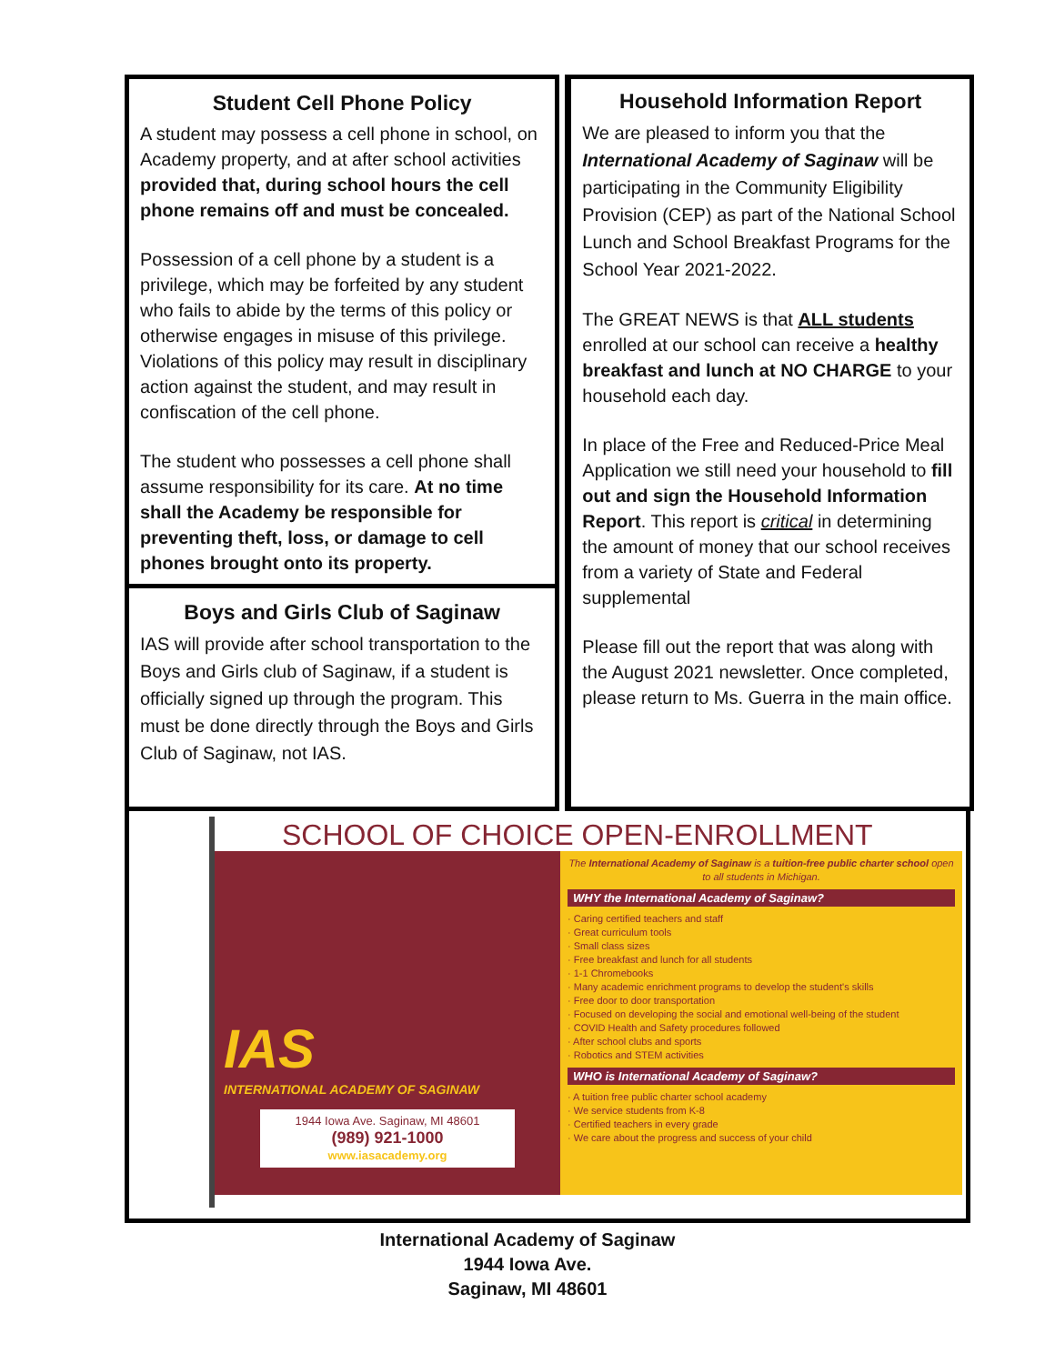Student Cell Phone Policy
A student may possess a cell phone in school, on Academy property, and at after school activities provided that, during school hours the cell phone remains off and must be concealed.
Possession of a cell phone by a student is a privilege, which may be forfeited by any student who fails to abide by the terms of this policy or otherwise engages in misuse of this privilege. Violations of this policy may result in disciplinary action against the student, and may result in confiscation of the cell phone.
The student who possesses a cell phone shall assume responsibility for its care. At no time shall the Academy be responsible for preventing theft, loss, or damage to cell phones brought onto its property.
Boys and Girls Club of Saginaw
IAS will provide after school transportation to the Boys and Girls club of Saginaw, if a student is officially signed up through the program. This must be done directly through the Boys and Girls Club of Saginaw, not IAS.
Household Information Report
We are pleased to inform you that the International Academy of Saginaw will be participating in the Community Eligibility Provision (CEP) as part of the National School Lunch and School Breakfast Programs for the School Year 2021-2022.
The GREAT NEWS is that ALL students enrolled at our school can receive a healthy breakfast and lunch at NO CHARGE to your household each day.
In place of the Free and Reduced-Price Meal Application we still need your household to fill out and sign the Household Information Report. This report is critical in determining the amount of money that our school receives from a variety of State and Federal supplemental
Please fill out the report that was along with the August 2021 newsletter. Once completed, please return to Ms. Guerra in the main office.
SCHOOL OF CHOICE OPEN-ENROLLMENT
IAS
INTERNATIONAL ACADEMY OF SAGINAW
1944 Iowa Ave. Saginaw, MI 48601
(989) 921-1000
www.iasacademy.org
The International Academy of Saginaw is a tuition-free public charter school open to all students in Michigan.
WHY the International Academy of Saginaw?
· Caring certified teachers and staff
· Great curriculum tools
· Small class sizes
· Free breakfast and lunch for all students
· 1-1 Chromebooks
· Many academic enrichment programs to develop the student's skills
· Free door to door transportation
· Focused on developing the social and emotional well-being of the student
· COVID Health and Safety procedures followed
· After school clubs and sports
· Robotics and STEM activities
WHO is International Academy of Saginaw?
· A tuition free public charter school academy
· We service students from K-8
· Certified teachers in every grade
· We care about the progress and success of your child
International Academy of Saginaw
1944 Iowa Ave.
Saginaw, MI 48601